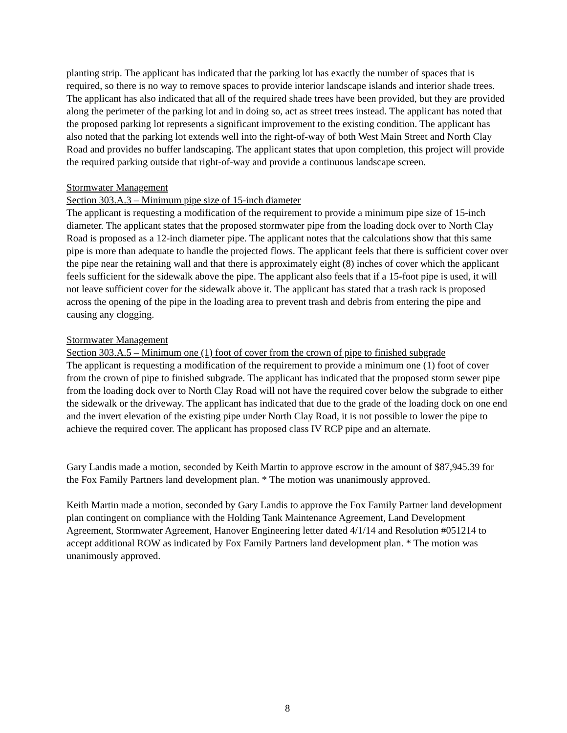planting strip. The applicant has indicated that the parking lot has exactly the number of spaces that is required, so there is no way to remove spaces to provide interior landscape islands and interior shade trees. The applicant has also indicated that all of the required shade trees have been provided, but they are provided along the perimeter of the parking lot and in doing so, act as street trees instead. The applicant has noted that the proposed parking lot represents a significant improvement to the existing condition. The applicant has also noted that the parking lot extends well into the right-of-way of both West Main Street and North Clay Road and provides no buffer landscaping. The applicant states that upon completion, this project will provide the required parking outside that right-of-way and provide a continuous landscape screen.
Stormwater Management
Section 303.A.3 – Minimum pipe size of 15-inch diameter
The applicant is requesting a modification of the requirement to provide a minimum pipe size of 15-inch diameter. The applicant states that the proposed stormwater pipe from the loading dock over to North Clay Road is proposed as a 12-inch diameter pipe. The applicant notes that the calculations show that this same pipe is more than adequate to handle the projected flows. The applicant feels that there is sufficient cover over the pipe near the retaining wall and that there is approximately eight (8) inches of cover which the applicant feels sufficient for the sidewalk above the pipe. The applicant also feels that if a 15-foot pipe is used, it will not leave sufficient cover for the sidewalk above it. The applicant has stated that a trash rack is proposed across the opening of the pipe in the loading area to prevent trash and debris from entering the pipe and causing any clogging.
Stormwater Management
Section 303.A.5 – Minimum one (1) foot of cover from the crown of pipe to finished subgrade
The applicant is requesting a modification of the requirement to provide a minimum one (1) foot of cover from the crown of pipe to finished subgrade. The applicant has indicated that the proposed storm sewer pipe from the loading dock over to North Clay Road will not have the required cover below the subgrade to either the sidewalk or the driveway. The applicant has indicated that due to the grade of the loading dock on one end and the invert elevation of the existing pipe under North Clay Road, it is not possible to lower the pipe to achieve the required cover. The applicant has proposed class IV RCP pipe and an alternate.
Gary Landis made a motion, seconded by Keith Martin to approve escrow in the amount of $87,945.39 for the Fox Family Partners land development plan. * The motion was unanimously approved.
Keith Martin made a motion, seconded by Gary Landis to approve the Fox Family Partner land development plan contingent on compliance with the Holding Tank Maintenance Agreement, Land Development Agreement, Stormwater Agreement, Hanover Engineering letter dated 4/1/14 and Resolution #051214 to accept additional ROW as indicated by Fox Family Partners land development plan. * The motion was unanimously approved.
8